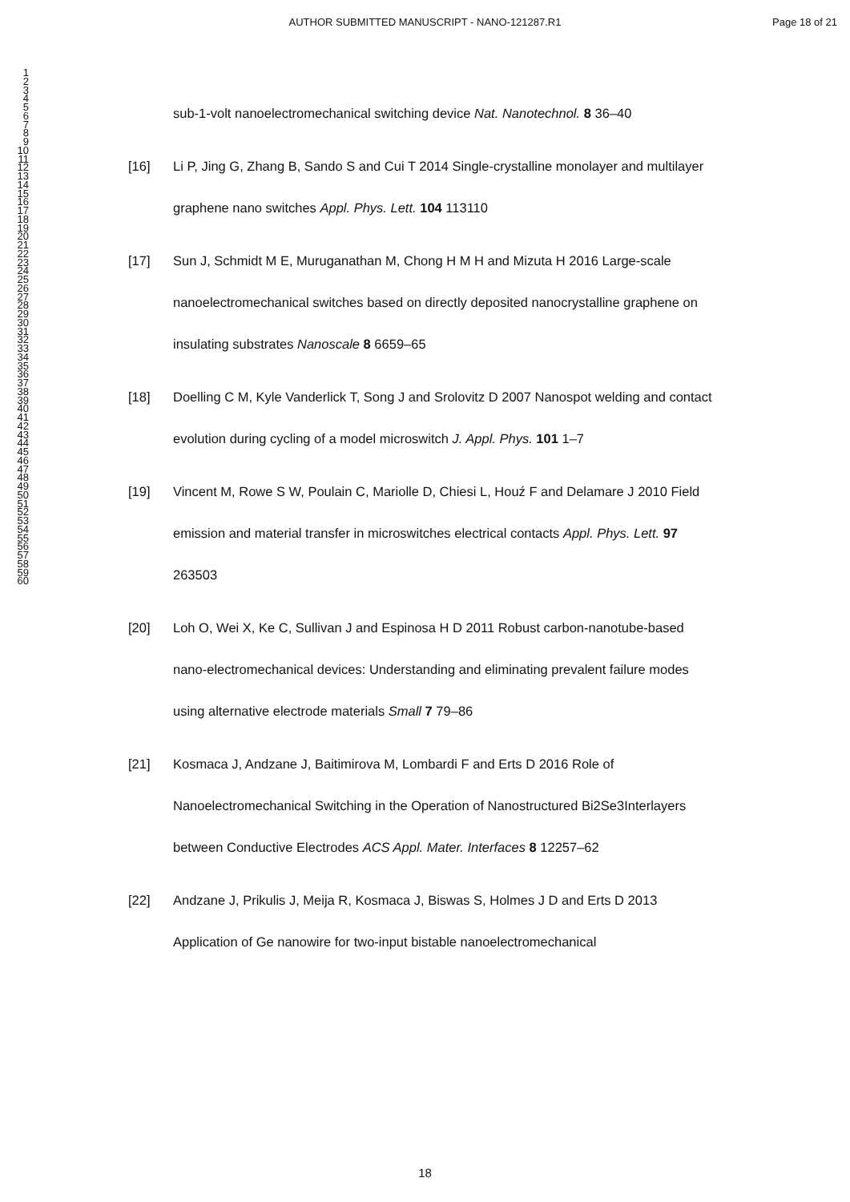AUTHOR SUBMITTED MANUSCRIPT - NANO-121287.R1 Page 18 of 21
1
2
3
4
5
6
7
8
9
10
11
12
13
14
15
16
17
18
19
20
21
22
23
24
25
26
27
28
29
30
31
32
33
34
35
36
37
38
39
40
41
42
43
44
45
46
47
48
49
50
51
52
53
54
55
56
57
58
59
60
sub-1-volt nanoelectromechanical switching device Nat. Nanotechnol. 8 36–40
[16] Li P, Jing G, Zhang B, Sando S and Cui T 2014 Single-crystalline monolayer and multilayer graphene nano switches Appl. Phys. Lett. 104 113110
[17] Sun J, Schmidt M E, Muruganathan M, Chong H M H and Mizuta H 2016 Large-scale nanoelectromechanical switches based on directly deposited nanocrystalline graphene on insulating substrates Nanoscale 8 6659–65
[18] Doelling C M, Kyle Vanderlick T, Song J and Srolovitz D 2007 Nanospot welding and contact evolution during cycling of a model microswitch J. Appl. Phys. 101 1–7
[19] Vincent M, Rowe S W, Poulain C, Mariolle D, Chiesi L, Houź F and Delamare J 2010 Field emission and material transfer in microswitches electrical contacts Appl. Phys. Lett. 97 263503
[20] Loh O, Wei X, Ke C, Sullivan J and Espinosa H D 2011 Robust carbon-nanotube-based nano-electromechanical devices: Understanding and eliminating prevalent failure modes using alternative electrode materials Small 7 79–86
[21] Kosmaca J, Andzane J, Baitimirova M, Lombardi F and Erts D 2016 Role of Nanoelectromechanical Switching in the Operation of Nanostructured Bi2Se3Interlayers between Conductive Electrodes ACS Appl. Mater. Interfaces 8 12257–62
[22] Andzane J, Prikulis J, Meija R, Kosmaca J, Biswas S, Holmes J D and Erts D 2013 Application of Ge nanowire for two-input bistable nanoelectromechanical
18